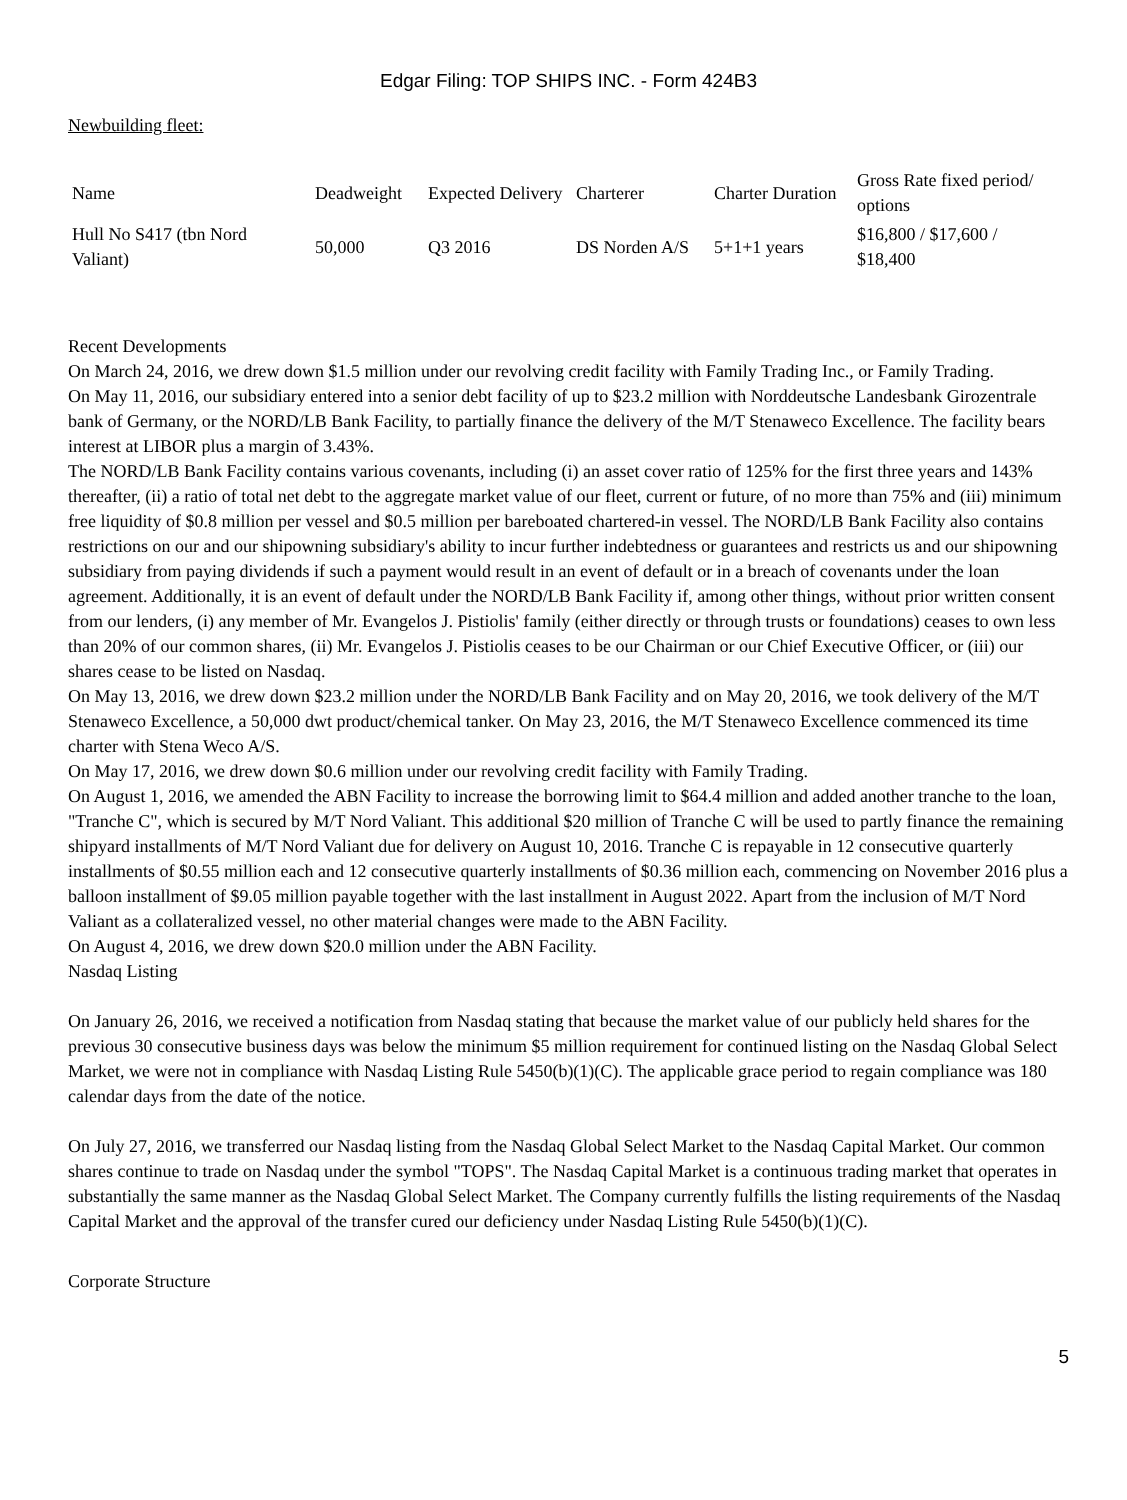Edgar Filing: TOP SHIPS INC. - Form 424B3
Newbuilding fleet:
| Name | Deadweight | Expected Delivery | Charterer | Charter Duration | Gross Rate fixed period/ options |
| Hull No S417 (tbn Nord Valiant) | 50,000 | Q3 2016 | DS Norden A/S | 5+1+1 years | $16,800 / $17,600 / $18,400 |
Recent Developments
On March 24, 2016, we drew down $1.5 million under our revolving credit facility with Family Trading Inc., or Family Trading.
On May 11, 2016, our subsidiary entered into a senior debt facility of up to $23.2 million with Norddeutsche Landesbank Girozentrale bank of Germany, or the NORD/LB Bank Facility, to partially finance the delivery of the M/T Stenaweco Excellence. The facility bears interest at LIBOR plus a margin of 3.43%.
The NORD/LB Bank Facility contains various covenants, including (i) an asset cover ratio of 125% for the first three years and 143% thereafter, (ii) a ratio of total net debt to the aggregate market value of our fleet, current or future, of no more than 75% and (iii) minimum free liquidity of $0.8 million per vessel and $0.5 million per bareboated chartered-in vessel. The NORD/LB Bank Facility also contains restrictions on our and our shipowning subsidiary's ability to incur further indebtedness or guarantees and restricts us and our shipowning subsidiary from paying dividends if such a payment would result in an event of default or in a breach of covenants under the loan agreement. Additionally, it is an event of default under the NORD/LB Bank Facility if, among other things, without prior written consent from our lenders, (i) any member of Mr. Evangelos J. Pistiolis' family (either directly or through trusts or foundations) ceases to own less than 20% of our common shares, (ii) Mr. Evangelos J. Pistiolis ceases to be our Chairman or our Chief Executive Officer, or (iii) our shares cease to be listed on Nasdaq.
On May 13, 2016, we drew down $23.2 million under the NORD/LB Bank Facility and on May 20, 2016, we took delivery of the M/T Stenaweco Excellence, a 50,000 dwt product/chemical tanker. On May 23, 2016, the M/T Stenaweco Excellence commenced its time charter with Stena Weco A/S.
On May 17, 2016, we drew down $0.6 million under our revolving credit facility with Family Trading.
On August 1, 2016, we amended the ABN Facility to increase the borrowing limit to $64.4 million and added another tranche to the loan, "Tranche C", which is secured by M/T Nord Valiant. This additional $20 million of Tranche C will be used to partly finance the remaining shipyard installments of M/T Nord Valiant due for delivery on August 10, 2016. Tranche C is repayable in 12 consecutive quarterly installments of $0.55 million each and 12 consecutive quarterly installments of $0.36 million each, commencing on November 2016 plus a balloon installment of $9.05 million payable together with the last installment in August 2022. Apart from the inclusion of M/T Nord Valiant as a collateralized vessel, no other material changes were made to the ABN Facility.
On August 4, 2016, we drew down $20.0 million under the ABN Facility.
Nasdaq Listing
On January 26, 2016, we received a notification from Nasdaq stating that because the market value of our publicly held shares for the previous 30 consecutive business days was below the minimum $5 million requirement for continued listing on the Nasdaq Global Select Market, we were not in compliance with Nasdaq Listing Rule 5450(b)(1)(C). The applicable grace period to regain compliance was 180 calendar days from the date of the notice.
On July 27, 2016, we transferred our Nasdaq listing from the Nasdaq Global Select Market to the Nasdaq Capital Market. Our common shares continue to trade on Nasdaq under the symbol "TOPS". The Nasdaq Capital Market is a continuous trading market that operates in substantially the same manner as the Nasdaq Global Select Market. The Company currently fulfills the listing requirements of the Nasdaq Capital Market and the approval of the transfer cured our deficiency under Nasdaq Listing Rule 5450(b)(1)(C).
Corporate Structure
5